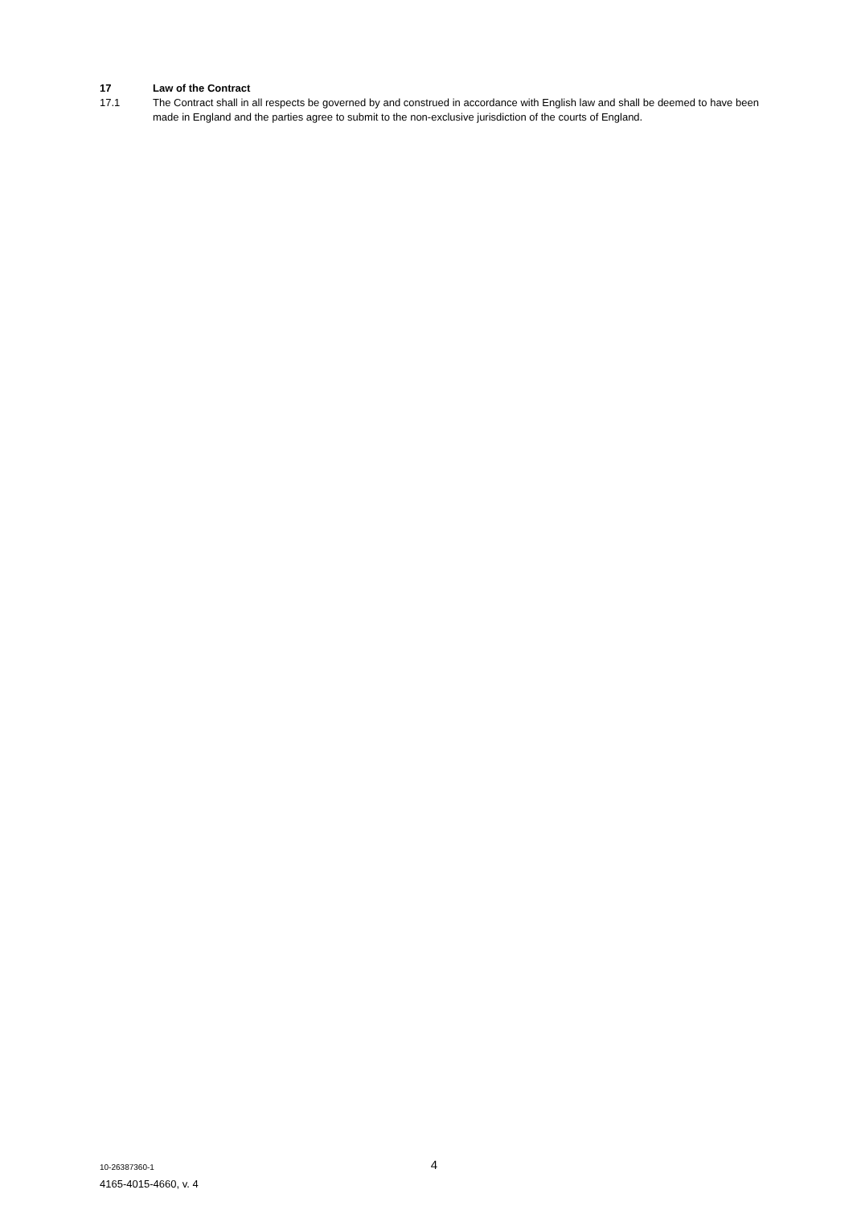17 Law of the Contract
17.1 The Contract shall in all respects be governed by and construed in accordance with English law and shall be deemed to have been made in England and the parties agree to submit to the non-exclusive jurisdiction of the courts of England.
10-26387360-1 4
4165-4015-4660, v. 4